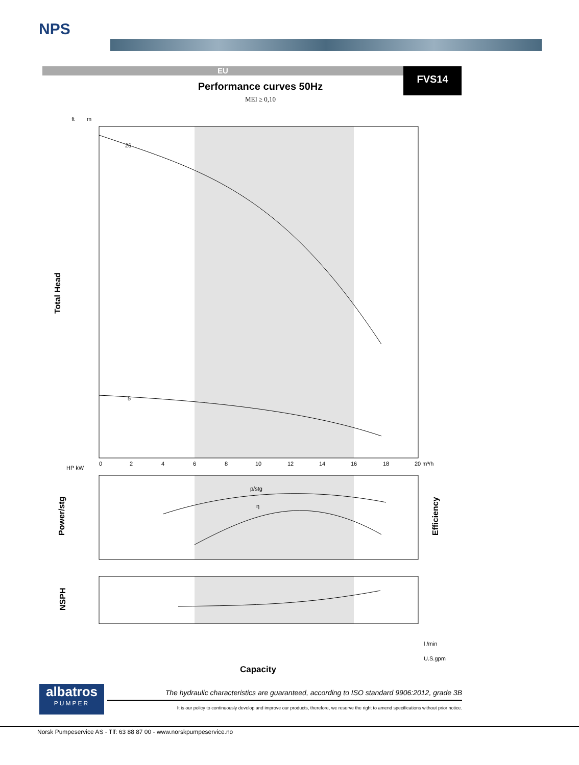NPS
EU FVS14
Performance curves 50Hz
MEI ≥ 0,10
ft
m
Total Head
Power/stg
Efficiency
NSPH
p/stg
η
26
5
0
2
4
6
8
10
12
14
16
18
20 m³/h
HP kW
l /min
U.S.gpm
Capacity
albatros
PUMPER
The hydraulic characteristics are guaranteed, according to ISO standard 9906:2012, grade 3B
It is our policy to continuously develop and improve our products, therefore, we reserve the right to amend specifications without prior notice.
Norsk Pumpeservice AS - Tlf: 63 88 87 00 - www.norskpumpeservice.no